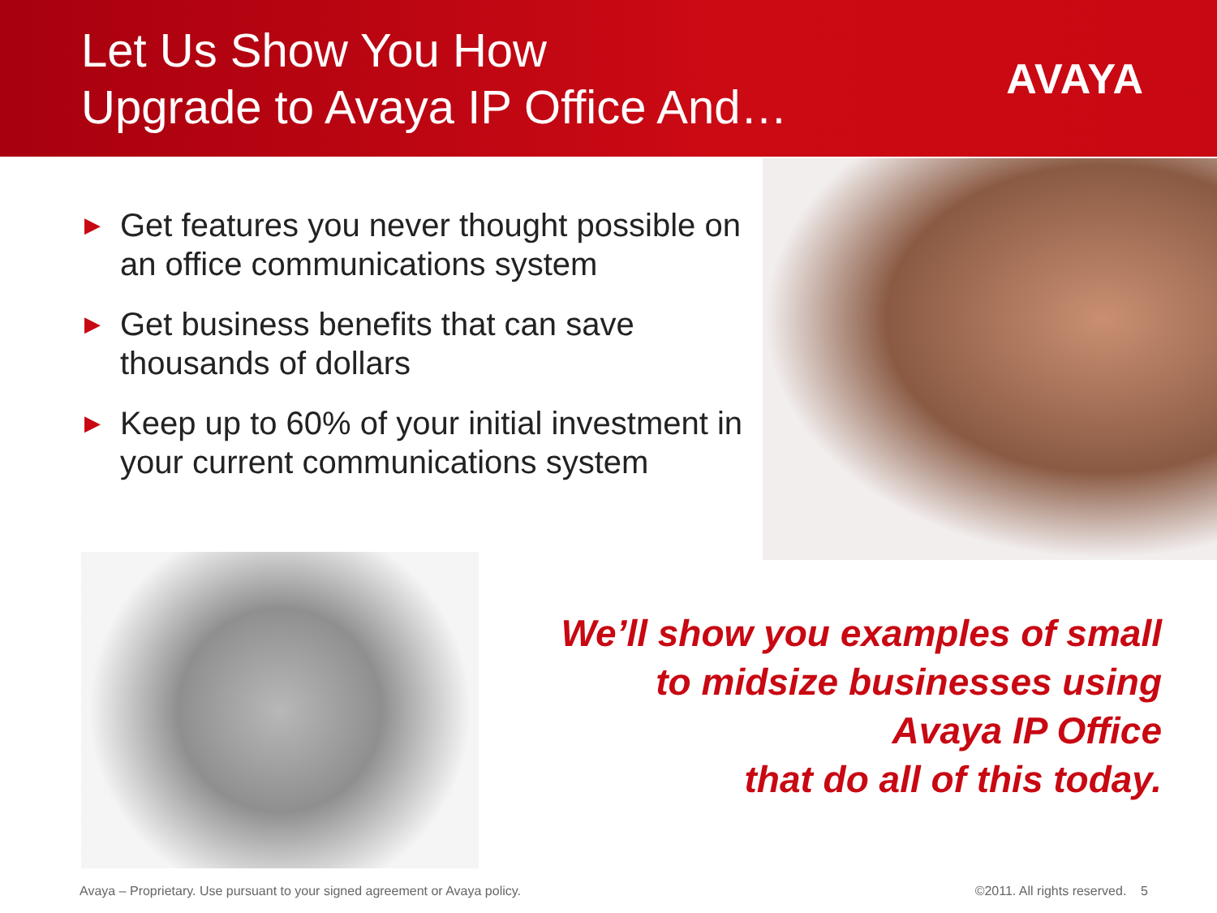Let Us Show You How
Upgrade to Avaya IP Office And…
AVAYA
▶ Get features you never thought possible on an office communications system
▶ Get business benefits that can save thousands of dollars
▶ Keep up to 60% of your initial investment in your current communications system
We’ll show you examples of small
to midsize businesses using
Avaya IP Office
that do all of this today.
Avaya – Proprietary. Use pursuant to your signed agreement or Avaya policy. ©2011. All rights reserved. 5